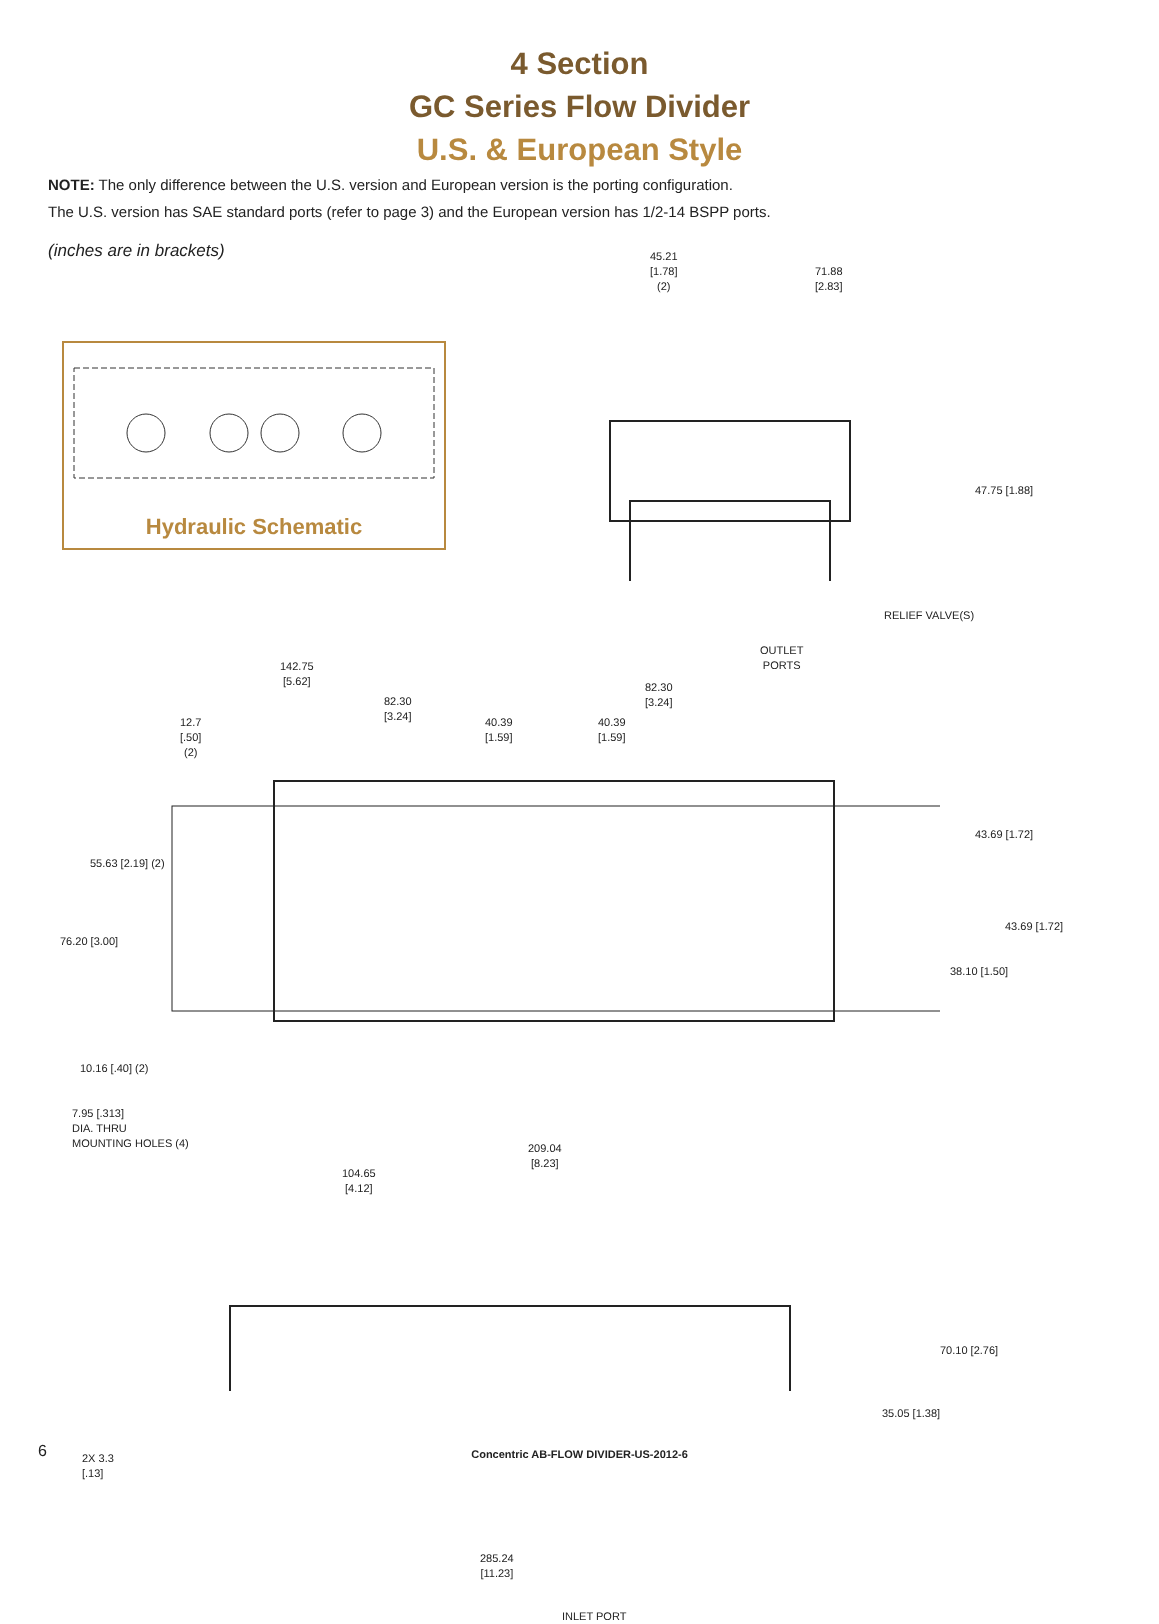4 Section
GC Series Flow Divider
U.S. & European Style
NOTE: The only difference between the U.S. version and European version is the porting configuration.
The U.S. version has SAE standard ports (refer to page 3) and the European version has 1/2-14 BSPP ports.
(inches are in brackets)
Hydraulic Schematic
45.21
[1.78]
(2)
71.88
[2.83]
47.75 [1.88]
RELIEF VALVE(S)
OUTLET
PORTS
142.75
[5.62]
82.30
[3.24]
82.30
[3.24]
40.39
[1.59]
40.39
[1.59]
12.7
[.50]
(2)
55.63 [2.19] (2)
43.69 [1.72]
43.69 [1.72]
76.20 [3.00]
38.10 [1.50]
10.16 [.40] (2)
7.95 [.313]
DIA. THRU
MOUNTING HOLES (4)
209.04
[8.23]
104.65
[4.12]
70.10 [2.76]
35.05 [1.38]
2X 3.3
[.13]
285.24
[11.23]
INLET PORT
6
Concentric AB-FLOW DIVIDER-US-2012-6